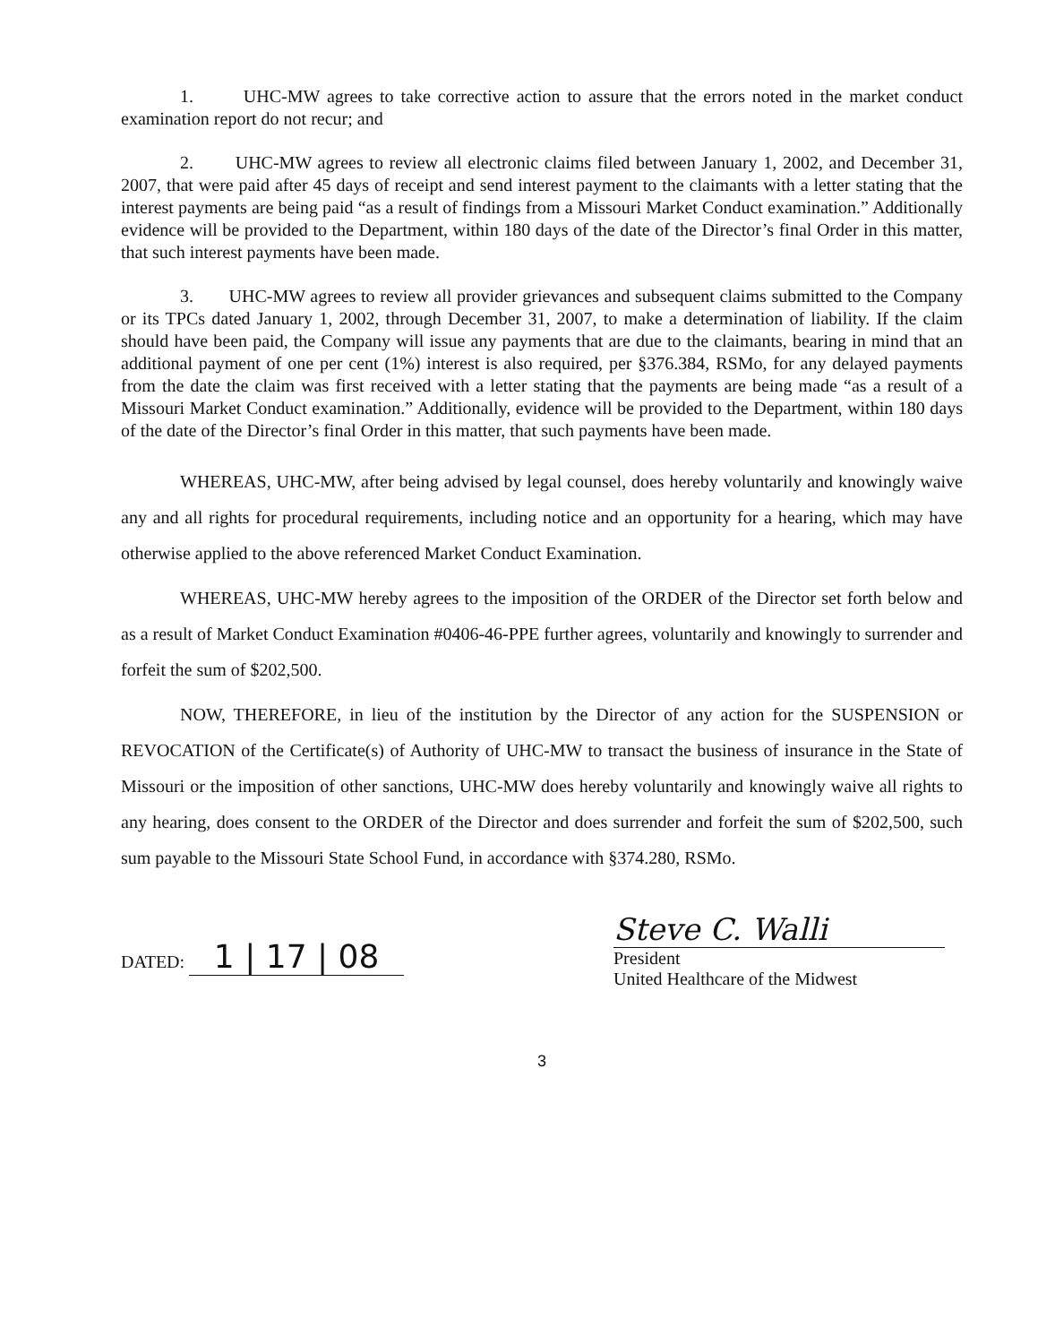1. UHC-MW agrees to take corrective action to assure that the errors noted in the market conduct examination report do not recur; and
2. UHC-MW agrees to review all electronic claims filed between January 1, 2002, and December 31, 2007, that were paid after 45 days of receipt and send interest payment to the claimants with a letter stating that the interest payments are being paid “as a result of findings from a Missouri Market Conduct examination.” Additionally evidence will be provided to the Department, within 180 days of the date of the Director’s final Order in this matter, that such interest payments have been made.
3. UHC-MW agrees to review all provider grievances and subsequent claims submitted to the Company or its TPCs dated January 1, 2002, through December 31, 2007, to make a determination of liability. If the claim should have been paid, the Company will issue any payments that are due to the claimants, bearing in mind that an additional payment of one per cent (1%) interest is also required, per §376.384, RSMo, for any delayed payments from the date the claim was first received with a letter stating that the payments are being made “as a result of a Missouri Market Conduct examination.” Additionally, evidence will be provided to the Department, within 180 days of the date of the Director’s final Order in this matter, that such payments have been made.
WHEREAS, UHC-MW, after being advised by legal counsel, does hereby voluntarily and knowingly waive any and all rights for procedural requirements, including notice and an opportunity for a hearing, which may have otherwise applied to the above referenced Market Conduct Examination.
WHEREAS, UHC-MW hereby agrees to the imposition of the ORDER of the Director set forth below and as a result of Market Conduct Examination #0406-46-PPE further agrees, voluntarily and knowingly to surrender and forfeit the sum of $202,500.
NOW, THEREFORE, in lieu of the institution by the Director of any action for the SUSPENSION or REVOCATION of the Certificate(s) of Authority of UHC-MW to transact the business of insurance in the State of Missouri or the imposition of other sanctions, UHC-MW does hereby voluntarily and knowingly waive all rights to any hearing, does consent to the ORDER of the Director and does surrender and forfeit the sum of $202,500, such sum payable to the Missouri State School Fund, in accordance with §374.280, RSMo.
DATED: 1 | 17 | 08
Steve C. Walli
President
United Healthcare of the Midwest
3